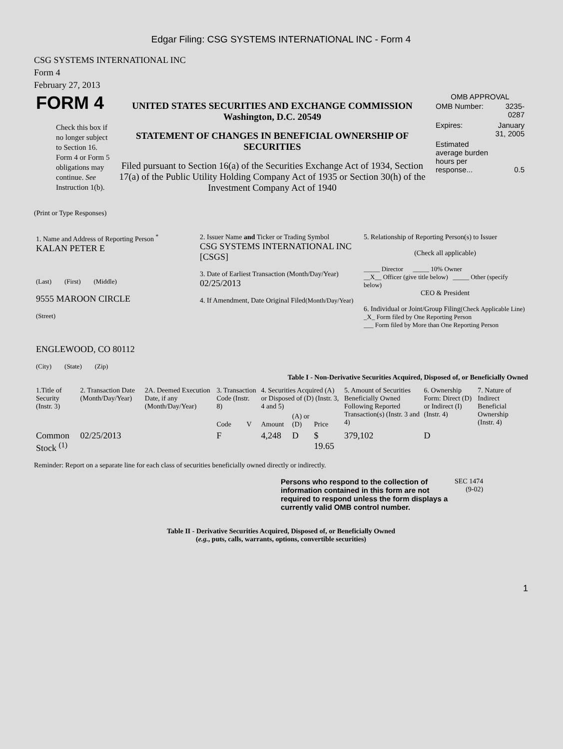Edgar Filing: CSG SYSTEMS INTERNATIONAL INC - Form 4
CSG SYSTEMS INTERNATIONAL INC
Form 4
February 27, 2013
| FORM 4 Check this box if no longer subject to Section 16. Form 4 or Form 5 obligations may continue. See Instruction 1(b). | UNITED STATES SECURITIES AND EXCHANGE COMMISSION Washington, D.C. 20549 STATEMENT OF CHANGES IN BENEFICIAL OWNERSHIP OF SECURITIES Filed pursuant to Section 16(a) of the Securities Exchange Act of 1934, Section 17(a) of the Public Utility Holding Company Act of 1935 or Section 30(h) of the Investment Company Act of 1940 | OMB APPROVAL / OMB Number: / 3235-0287 / / Expires: / January 31, 2005 / / Estimated average burden hours per response... / 0.5 / |
(Print or Type Responses)
| 1. Name and Address of Reporting Person <sup>*</sup> KALAN PETER E (Last) (First) (Middle) 9555 MAROON CIRCLE (Street) ENGLEWOOD, CO 80112 (City) (State) (Zip) | 2. Issuer Name and Ticker or Trading Symbol CSG SYSTEMS INTERNATIONAL INC [CSGS] 3. Date of Earliest Transaction (Month/Day/Year) 02/25/2013 4. If Amendment, Date Original Filed (Month/Day/Year) | 5. Relationship of Reporting Person(s) to Issuer (Check all applicable) _____ Director _____ 10% Owner __X__ Officer (give title below) _____ Other (specify below) CEO & President 6. Individual or Joint/Group Filing (Check Applicable Line) _X_ Form filed by One Reporting Person ___ Form filed by More than One Reporting Person |
Table I - Non-Derivative Securities Acquired, Disposed of, or Beneficially Owned
| 1.Title of Security (Instr. 3) | 2. Transaction Date (Month/Day/Year) | 2A. Deemed Execution Date, if any (Month/Day/Year) | 3. Transaction Code (Instr. 8) | | 4. Securities Acquired (A) or Disposed of (D) (Instr. 3, 4 and 5) | | | 5. Amount of Securities Beneficially Owned Following Reported Transaction(s) (Instr. 3 and 4) | 6. Ownership Form: Direct (D) or Indirect (I) (Instr. 4) | 7. Nature of Indirect Beneficial Ownership (Instr. 4) |
| --- | --- | --- | --- | --- | --- | --- | --- | --- | --- | --- |
| | | | Code | V | Amount | (A) or (D) | Price | | | |
| Common Stock <sup>(1)</sup> | 02/25/2013 | | F | | 4,248 | D | $ 19.65 | 379,102 | D | |
Reminder: Report on a separate line for each class of securities beneficially owned directly or indirectly.
| Persons who respond to the collection of information contained in this form are not required to respond unless the form displays a currently valid OMB control number. | SEC 1474 (9-02) |
Table II - Derivative Securities Acquired, Disposed of, or Beneficially Owned
(e.g., puts, calls, warrants, options, convertible securities)
1